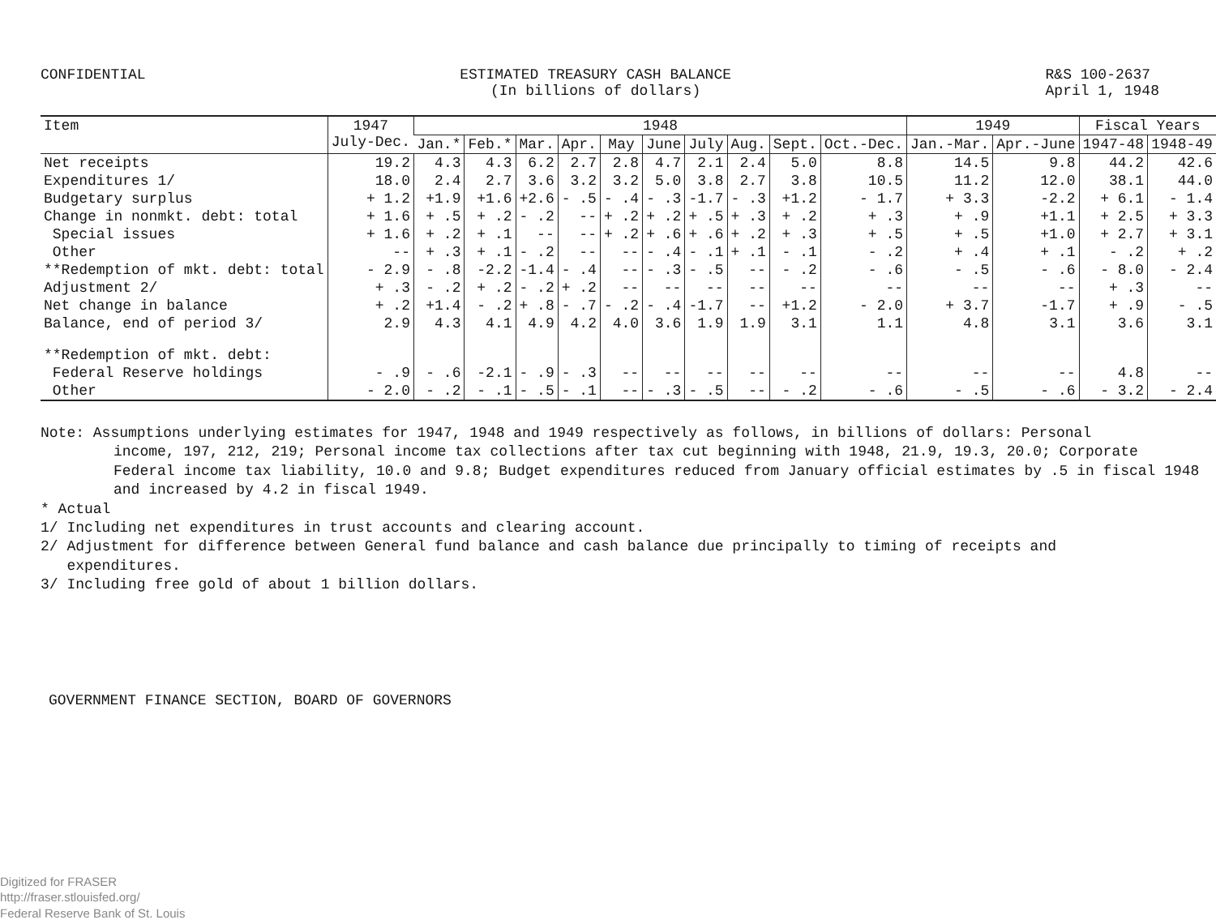CONFIDENTIAL ESTIMATED TREASURY CASH BALANCE
(In billions of dollars)
R&S 100-2637
April 1, 1948
| Item | 1947 July-Dec. | 1948 | | | | | | | | | | 1949 | | Fiscal Years | |
| --- | --- | --- | --- | --- | --- | --- | --- | --- | --- | --- | --- | --- | --- | --- | --- |
| | | Jan.* | Feb.* | Mar. | Apr. | May | June | July | Aug. | Sept. | Oct.-Dec. | Jan.-Mar. | Apr.-June | 1947-48 | 1948-49 |
| Net receipts | 19.2 | 4.3 | 4.3 | 6.2 | 2.7 | 2.8 | 4.7 | 2.1 | 2.4 | 5.0 | 8.8 | 14.5 | 9.8 | 44.2 | 42.6 |
| Expenditures 1/ | 18.0 | 2.4 | 2.7 | 3.6 | 3.2 | 3.2 | 5.0 | 3.8 | 2.7 | 3.8 | 10.5 | 11.2 | 12.0 | 38.1 | 44.0 |
| Budgetary surplus | + 1.2 | +1.9 | +1.6 | +2.6 | - .5 | - .4 | - .3 | -1.7 | - .3 | +1.2 | - 1.7 | + 3.3 | -2.2 | + 6.1 | - 1.4 |
| Change in nonmkt. debt: total | + 1.6 | + .5 | + .2 | - .2 | -- | + .2 | + .2 | + .5 | + .3 | + .2 | + .3 | + .9 | +1.1 | + 2.5 | + 3.3 |
| Special issues | + 1.6 | + .2 | + .1 | -- | -- | + .2 | + .6 | + .6 | + .2 | + .3 | + .5 | + .5 | +1.0 | + 2.7 | + 3.1 |
| Other | -- | + .3 | + .1 | - .2 | -- | -- | - .4 | - .1 | + .1 | - .1 | - .2 | + .4 | + .1 | - .2 | + .2 |
| **Redemption of mkt. debt: total | - 2.9 | - .8 | -2.2 | -1.4 | - .4 | -- | - .3 | - .5 | -- | - .2 | - .6 | - .5 | - .6 | - 8.0 | - 2.4 |
| Adjustment 2/ | + .3 | - .2 | + .2 | - .2 | + .2 | -- | -- | -- | -- | -- | -- | -- | -- | + .3 | -- |
| Net change in balance | + .2 | +1.4 | - .2 | + .8 | - .7 | - .2 | - .4 | -1.7 | -- | +1.2 | - 2.0 | + 3.7 | -1.7 | + .9 | - .5 |
| Balance, end of period 3/ | 2.9 | 4.3 | 4.1 | 4.9 | 4.2 | 4.0 | 3.6 | 1.9 | 1.9 | 3.1 | 1.1 | 4.8 | 3.1 | 3.6 | 3.1 |
| **Redemption of mkt. debt: | | | | | | | | | | | | | | | |
| Federal Reserve holdings | - .9 | - .6 | -2.1 | - .9 | - .3 | -- | -- | -- | -- | -- | -- | -- | -- | 4.8 | -- |
| Other | - 2.0 | - .2 | - .1 | - .5 | - .1 | -- | - .3 | - .5 | -- | - .2 | - .6 | - .5 | - .6 | - 3.2 | - 2.4 |
Note: Assumptions underlying estimates for 1947, 1948 and 1949 respectively as follows, in billions of dollars: Personal
income, 197, 212, 219; Personal income tax collections after tax cut beginning with 1948, 21.9, 19.3, 20.0; Corporate Federal income tax liability, 10.0 and 9.8; Budget expenditures reduced from January official estimates by .5 in fiscal 1948 and increased by 4.2 in fiscal 1949.
* Actual
1/ Including net expenditures in trust accounts and clearing account.
2/ Adjustment for difference between General fund balance and cash balance due principally to timing of receipts and
expenditures.
3/ Including free gold of about 1 billion dollars.
GOVERNMENT FINANCE SECTION, BOARD OF GOVERNORS
Digitized for FRASER
http://fraser.stlouisfed.org/
Federal Reserve Bank of St. Louis